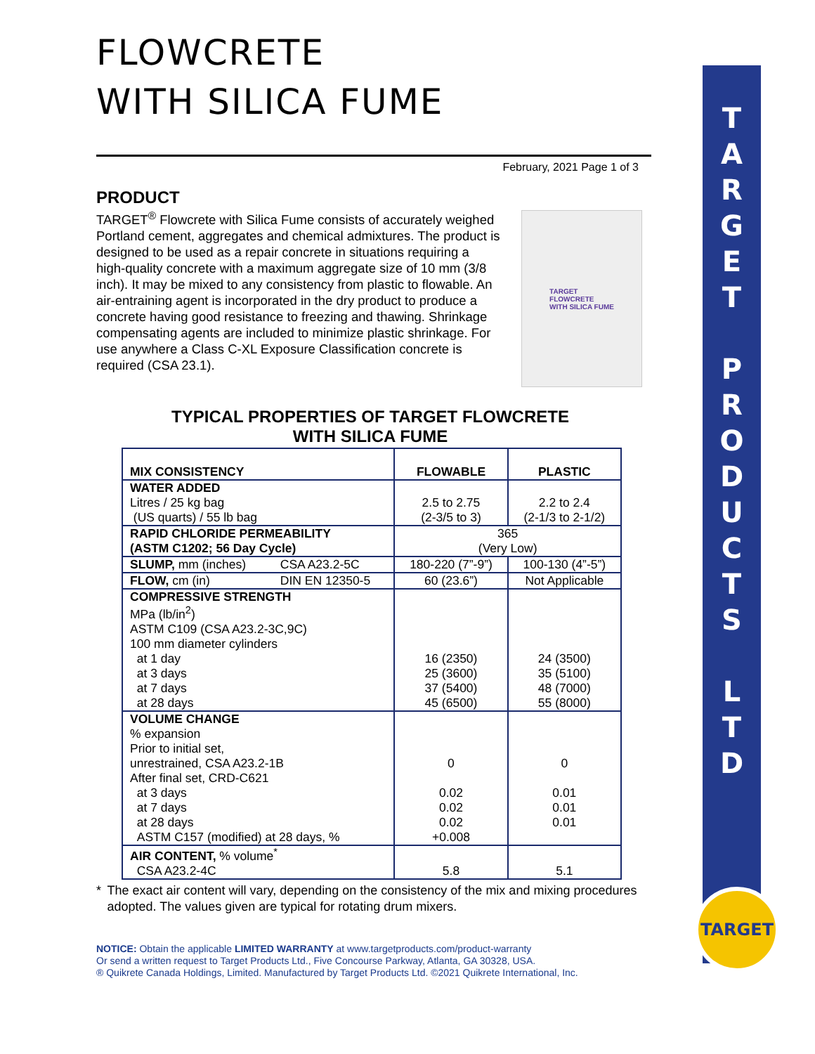FLOWCRETE
WITH SILICA FUME
February, 2021 Page 1 of 3
PRODUCT
TARGET<sup>®</sup> Flowcrete with Silica Fume consists of accurately weighed Portland cement, aggregates and chemical admixtures. The product is designed to be used as a repair concrete in situations requiring a high-quality concrete with a maximum aggregate size of 10 mm (3/8 inch). It may be mixed to any consistency from plastic to flowable. An air-entraining agent is incorporated in the dry product to produce a concrete having good resistance to freezing and thawing. Shrinkage compensating agents are included to minimize plastic shrinkage. For use anywhere a Class C-XL Exposure Classification concrete is required (CSA 23.1).
TARGET
FLOWCRETE
WITH SILICA FUME
TYPICAL PROPERTIES OF TARGET FLOWCRETE
WITH SILICA FUME
| MIX CONSISTENCY | | FLOWABLE | PLASTIC |
| --- | --- | --- | --- |
| WATER ADDED Litres / 25 kg bag (US quarts) / 55 lb bag | | 2.5 to 2.75 (2-3/5 to 3) | 2.2 to 2.4 (2-1/3 to 2-1/2) |
| RAPID CHLORIDE PERMEABILITY (ASTM C1202; 56 Day Cycle) | | 365 (Very Low) | |
| SLUMP, mm (inches) | CSA A23.2-5C | 180-220 (7”-9”) | 100-130 (4”-5”) |
| FLOW, cm (in) | DIN EN 12350-5 | 60 (23.6”) | Not Applicable |
| COMPRESSIVE STRENGTH MPa (lb/in<sup>2</sup>) ASTM C109 (CSA A23.2-3C,9C) 100 mm diameter cylinders at 1 day at 3 days at 7 days at 28 days | | 16 (2350) 25 (3600) 37 (5400) 45 (6500) | 24 (3500) 35 (5100) 48 (7000) 55 (8000) |
| VOLUME CHANGE % expansion Prior to initial set, unrestrained, CSA A23.2-1B After final set, CRD-C621 at 3 days at 7 days at 28 days ASTM C157 (modified) at 28 days, % | | 0 0.02 0.02 0.02 +0.008 | 0 0.01 0.01 0.01 |
| AIR CONTENT, % volume<sup>*</sup> CSA A23.2-4C | | 5.8 | 5.1 |
* The exact air content will vary, depending on the consistency of the mix and mixing procedures adopted. The values given are typical for rotating drum mixers.
NOTICE: Obtain the applicable LIMITED WARRANTY at www.targetproducts.com/product-warranty
Or send a written request to Target Products Ltd., Five Concourse Parkway, Atlanta, GA 30328, USA.
® Quikrete Canada Holdings, Limited. Manufactured by Target Products Ltd. ©2021 Quikrete International, Inc.
T
A
R
G
E
T
P
R
O
D
U
C
T
S
L
T
D
TARGET